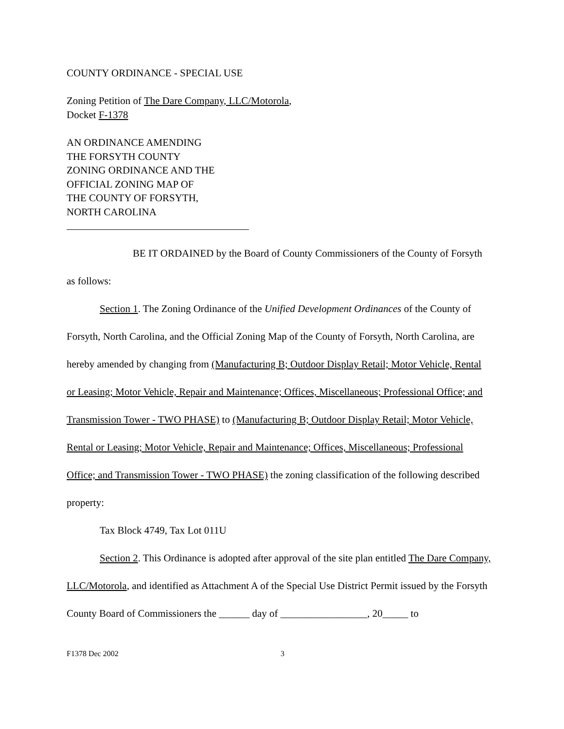COUNTY ORDINANCE - SPECIAL USE
Zoning Petition of The Dare Company, LLC/Motorola,
Docket F-1378
AN ORDINANCE AMENDING
THE FORSYTH COUNTY
ZONING ORDINANCE AND THE
OFFICIAL ZONING MAP OF
THE COUNTY OF FORSYTH,
NORTH CAROLINA
BE IT ORDAINED by the Board of County Commissioners of the County of Forsyth
as follows:
Section 1. The Zoning Ordinance of the Unified Development Ordinances of the County of Forsyth, North Carolina, and the Official Zoning Map of the County of Forsyth, North Carolina, are hereby amended by changing from (Manufacturing B; Outdoor Display Retail; Motor Vehicle, Rental or Leasing; Motor Vehicle, Repair and Maintenance; Offices, Miscellaneous; Professional Office; and Transmission Tower - TWO PHASE) to (Manufacturing B; Outdoor Display Retail; Motor Vehicle, Rental or Leasing; Motor Vehicle, Repair and Maintenance; Offices, Miscellaneous; Professional Office; and Transmission Tower - TWO PHASE) the zoning classification of the following described property:
Tax Block 4749, Tax Lot 011U
Section 2. This Ordinance is adopted after approval of the site plan entitled The Dare Company, LLC/Motorola, and identified as Attachment A of the Special Use District Permit issued by the Forsyth County Board of Commissioners the ______ day of _________________, 20_____ to
F1378 Dec 2002 3